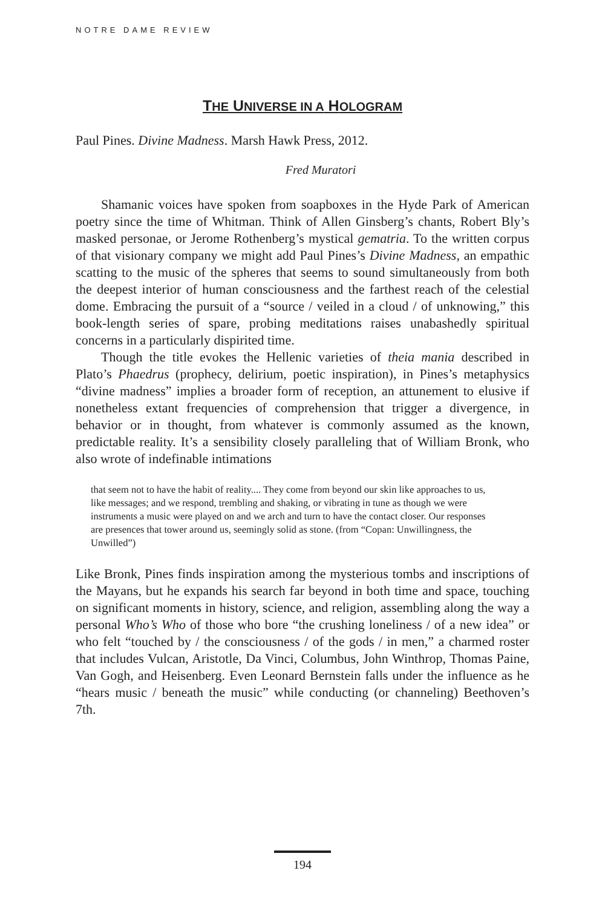NOTRE DAME REVIEW
THE UNIVERSE IN A HOLOGRAM
Paul Pines. Divine Madness. Marsh Hawk Press, 2012.
Fred Muratori
Shamanic voices have spoken from soapboxes in the Hyde Park of American poetry since the time of Whitman. Think of Allen Ginsberg’s chants, Robert Bly’s masked personae, or Jerome Rothenberg’s mystical gematria. To the written corpus of that visionary company we might add Paul Pines’s Divine Madness, an empathic scatting to the music of the spheres that seems to sound simultaneously from both the deepest interior of human consciousness and the farthest reach of the celestial dome. Embracing the pursuit of a “source / veiled in a cloud / of unknowing,” this book-length series of spare, probing meditations raises unabashedly spiritual concerns in a particularly dispirited time.
Though the title evokes the Hellenic varieties of theia mania described in Plato’s Phaedrus (prophecy, delirium, poetic inspiration), in Pines’s metaphysics “divine madness” implies a broader form of reception, an attunement to elusive if nonetheless extant frequencies of comprehension that trigger a divergence, in behavior or in thought, from whatever is commonly assumed as the known, predictable reality. It’s a sensibility closely paralleling that of William Bronk, who also wrote of indefinable intimations
that seem not to have the habit of reality.... They come from beyond our skin like approaches to us, like messages; and we respond, trembling and shaking, or vibrating in tune as though we were instruments a music were played on and we arch and turn to have the contact closer. Our responses are presences that tower around us, seemingly solid as stone. (from “Copan: Unwillingness, the Unwilled”)
Like Bronk, Pines finds inspiration among the mysterious tombs and inscriptions of the Mayans, but he expands his search far beyond in both time and space, touching on significant moments in history, science, and religion, assembling along the way a personal Who’s Who of those who bore “the crushing loneliness / of a new idea” or who felt “touched by / the consciousness / of the gods / in men,” a charmed roster that includes Vulcan, Aristotle, Da Vinci, Columbus, John Winthrop, Thomas Paine, Van Gogh, and Heisenberg. Even Leonard Bernstein falls under the influence as he “hears music / beneath the music” while conducting (or channeling) Beethoven’s 7th.
194